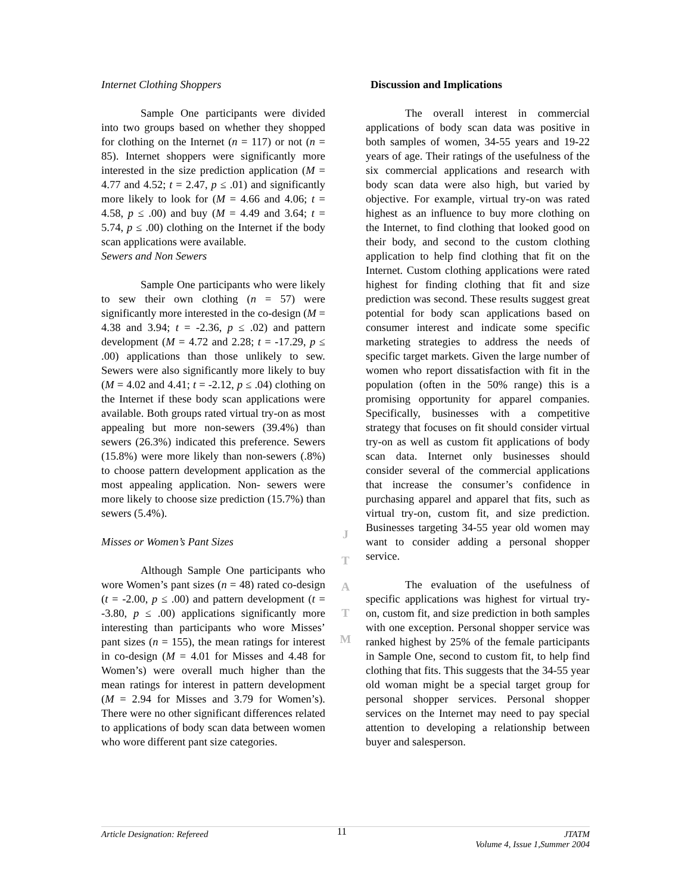Internet Clothing Shoppers
Sample One participants were divided into two groups based on whether they shopped for clothing on the Internet (n = 117) or not (n = 85). Internet shoppers were significantly more interested in the size prediction application (M = 4.77 and 4.52; t = 2.47, p ≤ .01) and significantly more likely to look for (M = 4.66 and 4.06; t = 4.58, p ≤ .00) and buy (M = 4.49 and 3.64; t = 5.74, p ≤ .00) clothing on the Internet if the body scan applications were available.
Sewers and Non Sewers
Sample One participants who were likely to sew their own clothing (n = 57) were significantly more interested in the co-design (M = 4.38 and 3.94; t = -2.36, p ≤ .02) and pattern development (M = 4.72 and 2.28; t = -17.29, p ≤ .00) applications than those unlikely to sew. Sewers were also significantly more likely to buy (M = 4.02 and 4.41; t = -2.12, p ≤ .04) clothing on the Internet if these body scan applications were available. Both groups rated virtual try-on as most appealing but more non-sewers (39.4%) than sewers (26.3%) indicated this preference. Sewers (15.8%) were more likely than non-sewers (.8%) to choose pattern development application as the most appealing application. Non- sewers were more likely to choose size prediction (15.7%) than sewers (5.4%).
Misses or Women’s Pant Sizes
Although Sample One participants who wore Women’s pant sizes (n = 48) rated co-design (t = -2.00, p ≤ .00) and pattern development (t = -3.80, p ≤ .00) applications significantly more interesting than participants who wore Misses’ pant sizes (n = 155), the mean ratings for interest in co-design (M = 4.01 for Misses and 4.48 for Women’s) were overall much higher than the mean ratings for interest in pattern development (M = 2.94 for Misses and 3.79 for Women’s). There were no other significant differences related to applications of body scan data between women who wore different pant size categories.
J
T
A
T
M
Discussion and Implications
The overall interest in commercial applications of body scan data was positive in both samples of women, 34-55 years and 19-22 years of age. Their ratings of the usefulness of the six commercial applications and research with body scan data were also high, but varied by objective. For example, virtual try-on was rated highest as an influence to buy more clothing on the Internet, to find clothing that looked good on their body, and second to the custom clothing application to help find clothing that fit on the Internet. Custom clothing applications were rated highest for finding clothing that fit and size prediction was second. These results suggest great potential for body scan applications based on consumer interest and indicate some specific marketing strategies to address the needs of specific target markets. Given the large number of women who report dissatisfaction with fit in the population (often in the 50% range) this is a promising opportunity for apparel companies. Specifically, businesses with a competitive strategy that focuses on fit should consider virtual try-on as well as custom fit applications of body scan data. Internet only businesses should consider several of the commercial applications that increase the consumer’s confidence in purchasing apparel and apparel that fits, such as virtual try-on, custom fit, and size prediction. Businesses targeting 34-55 year old women may want to consider adding a personal shopper service.
The evaluation of the usefulness of specific applications was highest for virtual try-on, custom fit, and size prediction in both samples with one exception. Personal shopper service was ranked highest by 25% of the female participants in Sample One, second to custom fit, to help find clothing that fits. This suggests that the 34-55 year old woman might be a special target group for personal shopper services. Personal shopper services on the Internet may need to pay special attention to developing a relationship between buyer and salesperson.
Article Designation: Refereed
11
JTATM
Volume 4, Issue 1,Summer 2004